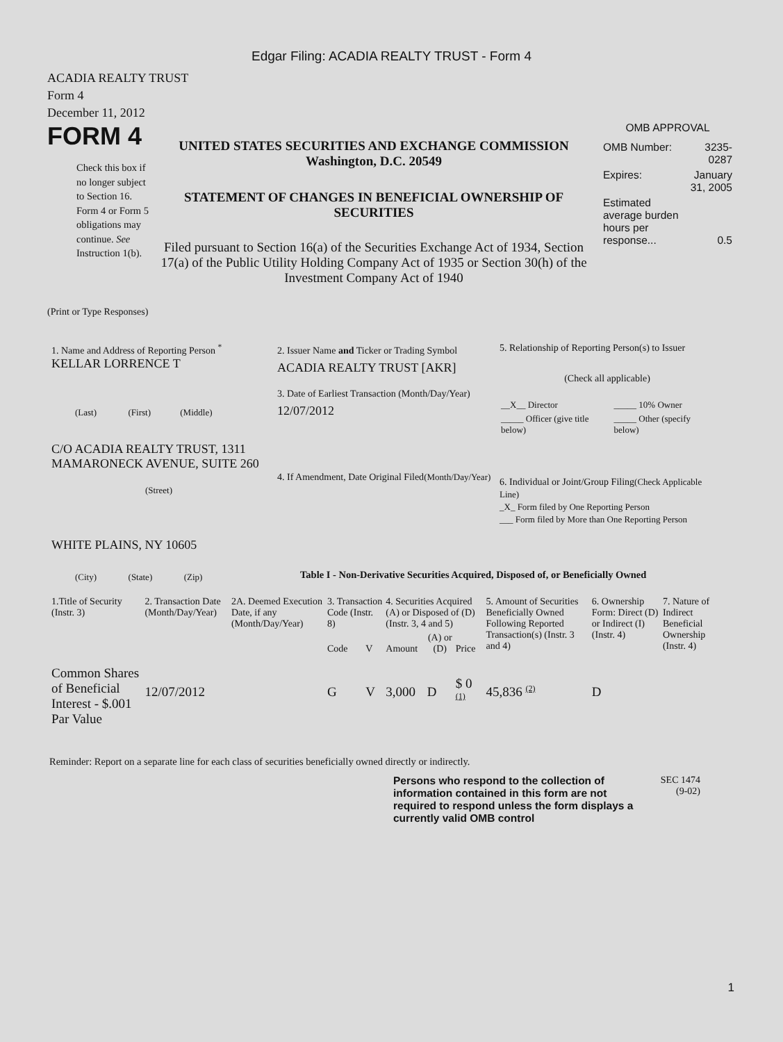Edgar Filing: ACADIA REALTY TRUST - Form 4
ACADIA REALTY TRUST
Form 4
December 11, 2012
FORM 4
Check this box if no longer subject to Section 16. Form 4 or Form 5 obligations may continue. See Instruction 1(b).
UNITED STATES SECURITIES AND EXCHANGE COMMISSION
Washington, D.C. 20549
STATEMENT OF CHANGES IN BENEFICIAL OWNERSHIP OF SECURITIES
Filed pursuant to Section 16(a) of the Securities Exchange Act of 1934, Section 17(a) of the Public Utility Holding Company Act of 1935 or Section 30(h) of the Investment Company Act of 1940
OMB APPROVAL
| OMB Number: | 3235-0287 |
| Expires: | January 31, 2005 |
| Estimated average burden hours per response... | 0.5 |
(Print or Type Responses)
1. Name and Address of Reporting Person <sup>*</sup>
KELLAR LORRENCE T
(Last) (First) (Middle)
C/O ACADIA REALTY TRUST, 1311 MAMARONECK AVENUE, SUITE 260
(Street)
WHITE PLAINS, NY 10605
(City) (State) (Zip)
2. Issuer Name and Ticker or Trading Symbol
ACADIA REALTY TRUST [AKR]
3. Date of Earliest Transaction (Month/Day/Year)
12/07/2012
4. If Amendment, Date Original Filed(Month/Day/Year)
5. Relationship of Reporting Person(s) to Issuer
(Check all applicable)
| __X__ Director | _____ 10% Owner |
| _____ Officer (give title below) | _____ Other (specify below) |
6. Individual or Joint/Group Filing(Check Applicable Line)
_X_ Form filed by One Reporting Person
___ Form filed by More than One Reporting Person
Table I - Non-Derivative Securities Acquired, Disposed of, or Beneficially Owned
| 1.Title of Security (Instr. 3) | 2. Transaction Date (Month/Day/Year) | 2A. Deemed Execution Date, if any (Month/Day/Year) | 3. Transaction Code (Instr. 8) | | 4. Securities Acquired (A) or Disposed of (D) (Instr. 3, 4 and 5) | | | 5. Amount of Securities Beneficially Owned Following Reported Transaction(s) (Instr. 3 and 4) | 6. Ownership Form: Direct (D) or Indirect (I) (Instr. 4) | 7. Nature of Indirect Beneficial Ownership (Instr. 4) |
| --- | --- | --- | --- | --- | --- | --- | --- | --- | --- | --- |
| | | | Code | V | Amount | (A) or (D) | Price | | | |
| Common Shares of Beneficial Interest - $.001 Par Value | 12/07/2012 | | G | V | 3,000 | D | $ 0 <sup>(1)</sup> | 45,836 <sup>(2)</sup> | D | |
Reminder: Report on a separate line for each class of securities beneficially owned directly or indirectly.
Persons who respond to the collection of information contained in this form are not required to respond unless the form displays a currently valid OMB control
SEC 1474
(9-02)
1